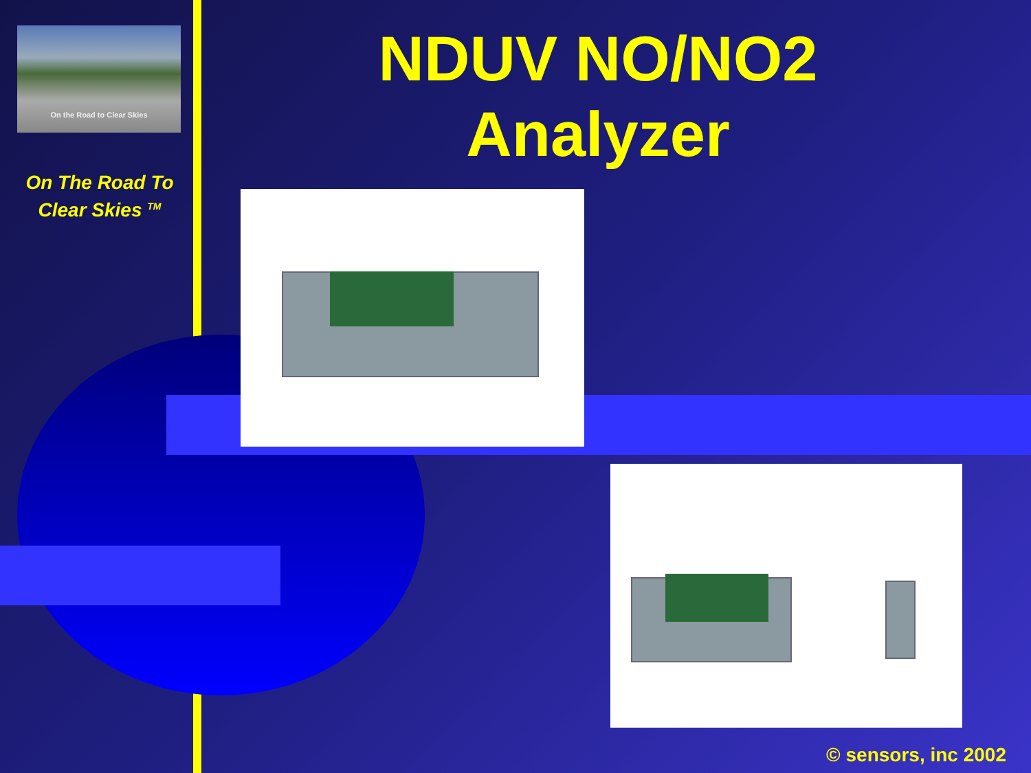On the Road to Clear Skies
On The Road To
Clear Skies <sup>TM</sup>
NDUV NO/NO2
Analyzer
© sensors, inc 2002